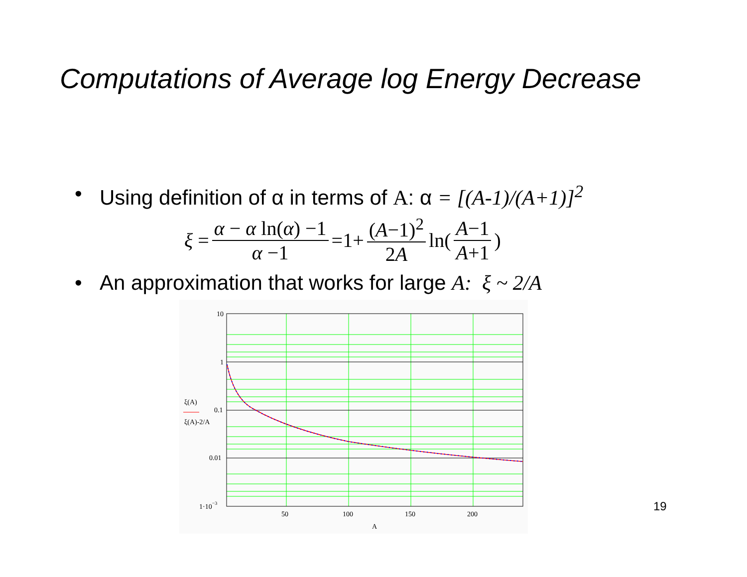Computations of Average log Energy Decrease
• Using definition of α in terms of A: α = [(A-1)/(A+1)]<sup>2</sup>
ξ = α − α ln(α) −1 α −1 =1+ (A−1)<sup>2</sup> 2A ln(A−1 A+1)
• An approximation that works for large A: ξ ~ 2/A
10
1
0.1
0.01
1·10−3
50
100
150
200
A
ξ(A)
ξ(A)-2/A
19